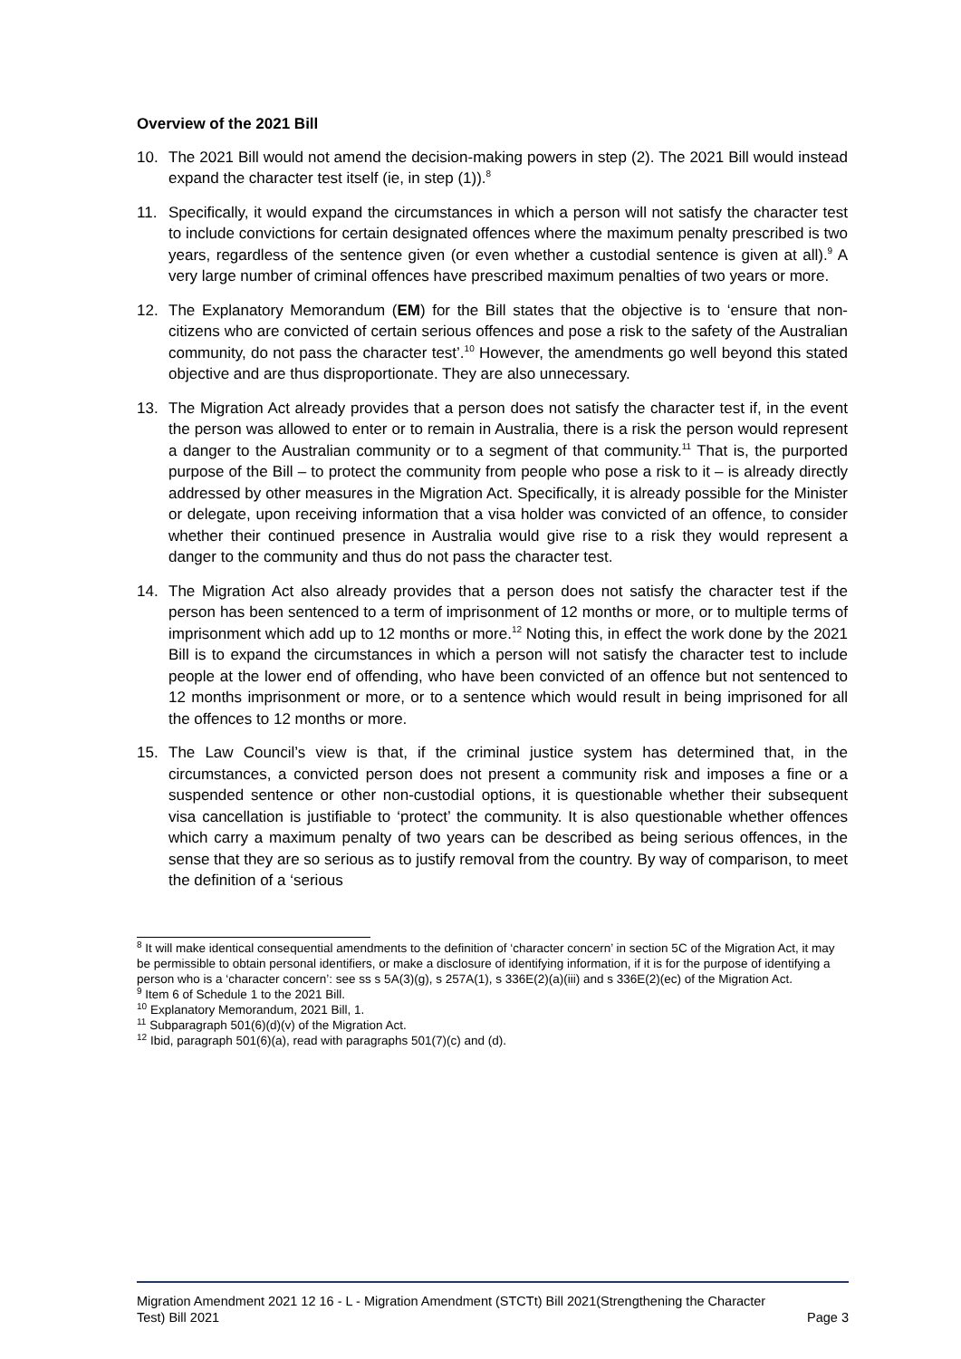Overview of the 2021 Bill
10. The 2021 Bill would not amend the decision-making powers in step (2). The 2021 Bill would instead expand the character test itself (ie, in step (1)).<sup>8</sup>
11. Specifically, it would expand the circumstances in which a person will not satisfy the character test to include convictions for certain designated offences where the maximum penalty prescribed is two years, regardless of the sentence given (or even whether a custodial sentence is given at all).<sup>9</sup> A very large number of criminal offences have prescribed maximum penalties of two years or more.
12. The Explanatory Memorandum (EM) for the Bill states that the objective is to ‘ensure that non-citizens who are convicted of certain serious offences and pose a risk to the safety of the Australian community, do not pass the character test’.<sup>10</sup> However, the amendments go well beyond this stated objective and are thus disproportionate. They are also unnecessary.
13. The Migration Act already provides that a person does not satisfy the character test if, in the event the person was allowed to enter or to remain in Australia, there is a risk the person would represent a danger to the Australian community or to a segment of that community.<sup>11</sup> That is, the purported purpose of the Bill – to protect the community from people who pose a risk to it – is already directly addressed by other measures in the Migration Act. Specifically, it is already possible for the Minister or delegate, upon receiving information that a visa holder was convicted of an offence, to consider whether their continued presence in Australia would give rise to a risk they would represent a danger to the community and thus do not pass the character test.
14. The Migration Act also already provides that a person does not satisfy the character test if the person has been sentenced to a term of imprisonment of 12 months or more, or to multiple terms of imprisonment which add up to 12 months or more.<sup>12</sup> Noting this, in effect the work done by the 2021 Bill is to expand the circumstances in which a person will not satisfy the character test to include people at the lower end of offending, who have been convicted of an offence but not sentenced to 12 months imprisonment or more, or to a sentence which would result in being imprisoned for all the offences to 12 months or more.
15. The Law Council’s view is that, if the criminal justice system has determined that, in the circumstances, a convicted person does not present a community risk and imposes a fine or a suspended sentence or other non-custodial options, it is questionable whether their subsequent visa cancellation is justifiable to ‘protect’ the community. It is also questionable whether offences which carry a maximum penalty of two years can be described as being serious offences, in the sense that they are so serious as to justify removal from the country. By way of comparison, to meet the definition of a ‘serious
<sup>8</sup> It will make identical consequential amendments to the definition of ‘character concern’ in section 5C of the Migration Act, it may be permissible to obtain personal identifiers, or make a disclosure of identifying information, if it is for the purpose of identifying a person who is a ‘character concern’: see ss s 5A(3)(g), s 257A(1), s 336E(2)(a)(iii) and s 336E(2)(ec) of the Migration Act.
<sup>9</sup> Item 6 of Schedule 1 to the 2021 Bill.
<sup>10</sup> Explanatory Memorandum, 2021 Bill, 1.
<sup>11</sup> Subparagraph 501(6)(d)(v) of the Migration Act.
<sup>12</sup> Ibid, paragraph 501(6)(a), read with paragraphs 501(7)(c) and (d).
Migration Amendment 2021 12 16 - L - Migration Amendment (STCTt) Bill 2021(Strengthening the Character
Test) Bill 2021 Page 3